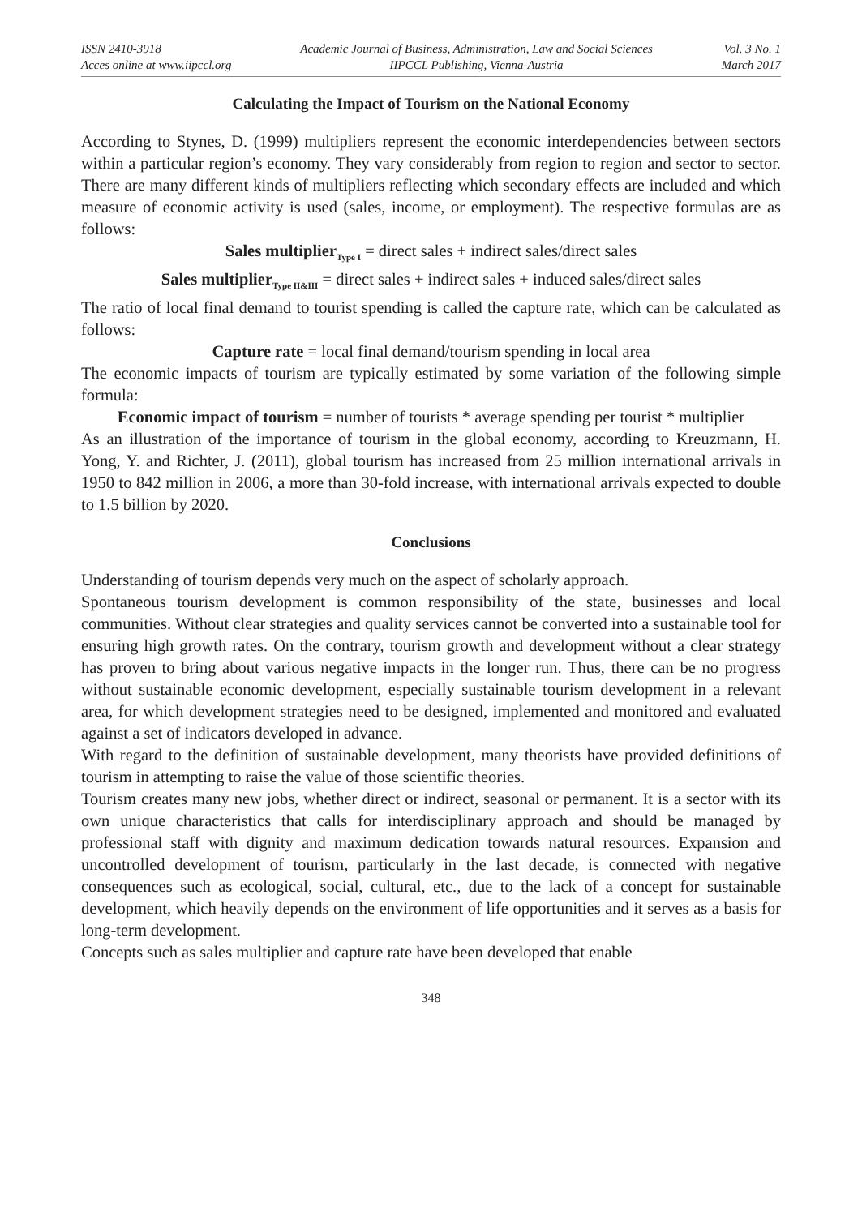ISSN 2410-3918
Acces online at www.iipccl.org
Academic Journal of Business, Administration, Law and Social Sciences
IIPCCL Publishing, Vienna-Austria
Vol. 3 No. 1
March 2017
Calculating the Impact of Tourism on the National Economy
According to Stynes, D. (1999) multipliers represent the economic interdependencies between sectors within a particular region’s economy. They vary considerably from region to region and sector to sector. There are many different kinds of multipliers reflecting which secondary effects are included and which measure of economic activity is used (sales, income, or employment). The respective formulas are as follows:
Sales multiplier<sub>Type I</sub> = direct sales + indirect sales/direct sales
Sales multiplier<sub>Type II&III</sub> = direct sales + indirect sales + induced sales/direct sales
The ratio of local final demand to tourist spending is called the capture rate, which can be calculated as follows:
Capture rate = local final demand/tourism spending in local area
The economic impacts of tourism are typically estimated by some variation of the following simple formula:
Economic impact of tourism = number of tourists * average spending per tourist * multiplier
As an illustration of the importance of tourism in the global economy, according to Kreuzmann, H. Yong, Y. and Richter, J. (2011), global tourism has increased from 25 million international arrivals in 1950 to 842 million in 2006, a more than 30-fold increase, with international arrivals expected to double to 1.5 billion by 2020.
Conclusions
Understanding of tourism depends very much on the aspect of scholarly approach.
Spontaneous tourism development is common responsibility of the state, businesses and local communities. Without clear strategies and quality services cannot be converted into a sustainable tool for ensuring high growth rates. On the contrary, tourism growth and development without a clear strategy has proven to bring about various negative impacts in the longer run. Thus, there can be no progress without sustainable economic development, especially sustainable tourism development in a relevant area, for which development strategies need to be designed, implemented and monitored and evaluated against a set of indicators developed in advance.
With regard to the definition of sustainable development, many theorists have provided definitions of tourism in attempting to raise the value of those scientific theories.
Tourism creates many new jobs, whether direct or indirect, seasonal or permanent. It is a sector with its own unique characteristics that calls for interdisciplinary approach and should be managed by professional staff with dignity and maximum dedication towards natural resources. Expansion and uncontrolled development of tourism, particularly in the last decade, is connected with negative consequences such as ecological, social, cultural, etc., due to the lack of a concept for sustainable development, which heavily depends on the environment of life opportunities and it serves as a basis for long-term development.
Concepts such as sales multiplier and capture rate have been developed that enable
348